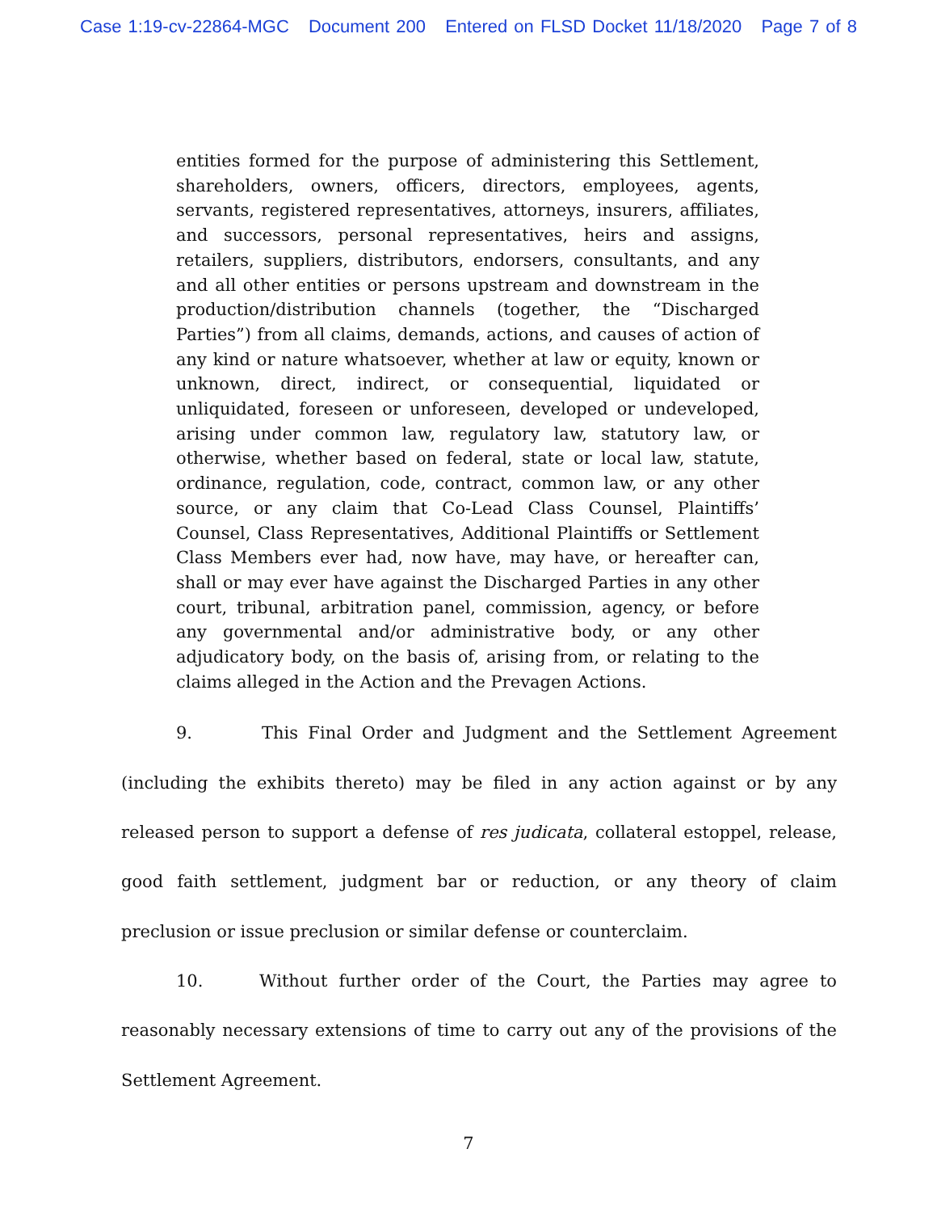Case 1:19-cv-22864-MGC Document 200 Entered on FLSD Docket 11/18/2020 Page 7 of 8
entities formed for the purpose of administering this Settlement, shareholders, owners, officers, directors, employees, agents, servants, registered representatives, attorneys, insurers, affiliates, and successors, personal representatives, heirs and assigns, retailers, suppliers, distributors, endorsers, consultants, and any and all other entities or persons upstream and downstream in the production/distribution channels (together, the “Discharged Parties”) from all claims, demands, actions, and causes of action of any kind or nature whatsoever, whether at law or equity, known or unknown, direct, indirect, or consequential, liquidated or unliquidated, foreseen or unforeseen, developed or undeveloped, arising under common law, regulatory law, statutory law, or otherwise, whether based on federal, state or local law, statute, ordinance, regulation, code, contract, common law, or any other source, or any claim that Co-Lead Class Counsel, Plaintiffs’ Counsel, Class Representatives, Additional Plaintiffs or Settlement Class Members ever had, now have, may have, or hereafter can, shall or may ever have against the Discharged Parties in any other court, tribunal, arbitration panel, commission, agency, or before any governmental and/or administrative body, or any other adjudicatory body, on the basis of, arising from, or relating to the claims alleged in the Action and the Prevagen Actions.
9. This Final Order and Judgment and the Settlement Agreement (including the exhibits thereto) may be filed in any action against or by any released person to support a defense of res judicata, collateral estoppel, release, good faith settlement, judgment bar or reduction, or any theory of claim preclusion or issue preclusion or similar defense or counterclaim.
10. Without further order of the Court, the Parties may agree to reasonably necessary extensions of time to carry out any of the provisions of the Settlement Agreement.
7